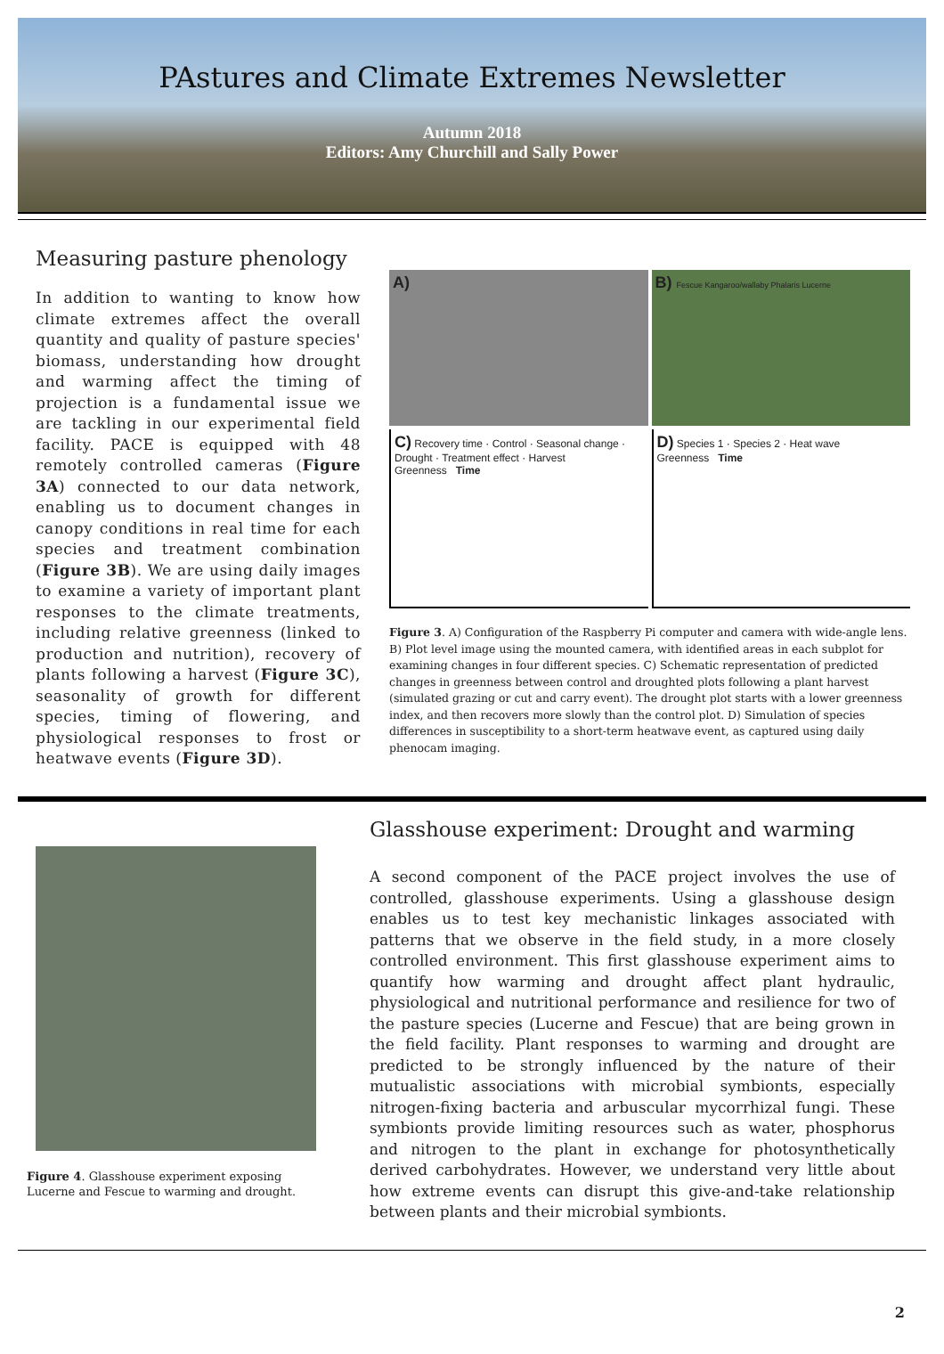PAstures and Climate Extremes Newsletter
Autumn 2018
Editors: Amy Churchill and Sally Power
Measuring pasture phenology
In addition to wanting to know how climate extremes affect the overall quantity and quality of pasture species' biomass, understanding how drought and warming affect the timing of projection is a fundamental issue we are tackling in our experimental field facility. PACE is equipped with 48 remotely controlled cameras (Figure 3A) connected to our data network, enabling us to document changes in canopy conditions in real time for each species and treatment combination (Figure 3B). We are using daily images to examine a variety of important plant responses to the climate treatments, including relative greenness (linked to production and nutrition), recovery of plants following a harvest (Figure 3C), seasonality of growth for different species, timing of flowering, and physiological responses to frost or heatwave events (Figure 3D).
A)
B) Fescue Kangaroo/wallaby Phalaris Lucerne
C) Recovery time · Control · Seasonal change · Drought · Treatment effect · Harvest
Greenness Time
D) Species 1 · Species 2 · Heat wave
Greenness Time
Figure 3. A) Configuration of the Raspberry Pi computer and camera with wide-angle lens. B) Plot level image using the mounted camera, with identified areas in each subplot for examining changes in four different species. C) Schematic representation of predicted changes in greenness between control and droughted plots following a plant harvest (simulated grazing or cut and carry event). The drought plot starts with a lower greenness index, and then recovers more slowly than the control plot. D) Simulation of species differences in susceptibility to a short-term heatwave event, as captured using daily phenocam imaging.
Figure 4. Glasshouse experiment exposing Lucerne and Fescue to warming and drought.
Glasshouse experiment: Drought and warming
A second component of the PACE project involves the use of controlled, glasshouse experiments. Using a glasshouse design enables us to test key mechanistic linkages associated with patterns that we observe in the field study, in a more closely controlled environment. This first glasshouse experiment aims to quantify how warming and drought affect plant hydraulic, physiological and nutritional performance and resilience for two of the pasture species (Lucerne and Fescue) that are being grown in the field facility. Plant responses to warming and drought are predicted to be strongly influenced by the nature of their mutualistic associations with microbial symbionts, especially nitrogen-fixing bacteria and arbuscular mycorrhizal fungi. These symbionts provide limiting resources such as water, phosphorus and nitrogen to the plant in exchange for photosynthetically derived carbohydrates. However, we understand very little about how extreme events can disrupt this give-and-take relationship between plants and their microbial symbionts.
2